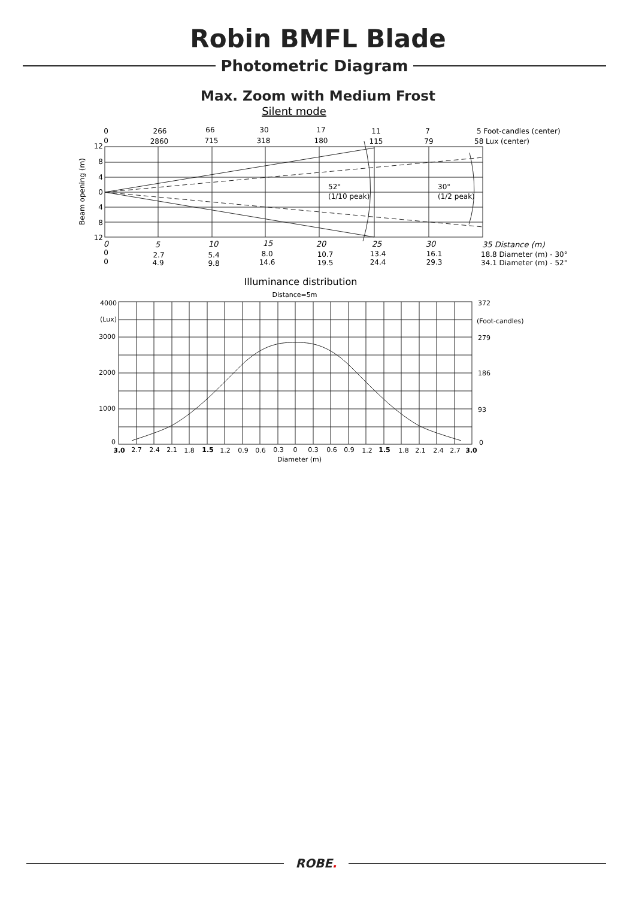Robin BMFL Blade
Photometric Diagram
Max. Zoom with Medium Frost
Silent mode
0
266
66
30
17
11
7
0
2860
715
318
180
115
79
5 Foot-candles (center)
58 Lux (center)
Beam opening (m)
12
8
4
0
4
8
12
52°
(1/10 peak)
30°
(1/2 peak)
0
5
10
15
20
25
30
35 Distance (m)
0
2.7
5.4
8.0
10.7
13.4
16.1
0
4.9
9.8
14.6
19.5
24.4
29.3
18.8 Diameter (m) - 30°
34.1 Diameter (m) - 52°
Illuminance distribution
Distance=5m
4000
(Lux)
3000
2000
1000
0
372
(Foot-candles)
279
186
93
0
3.0
2.7
2.4
2.1
1.8
1.5
1.2
0.9
0.6
0.3
0
0.3
0.6
0.9
1.2
1.5
1.8
2.1
2.4
2.7
3.0
Diameter (m)
ROBE.